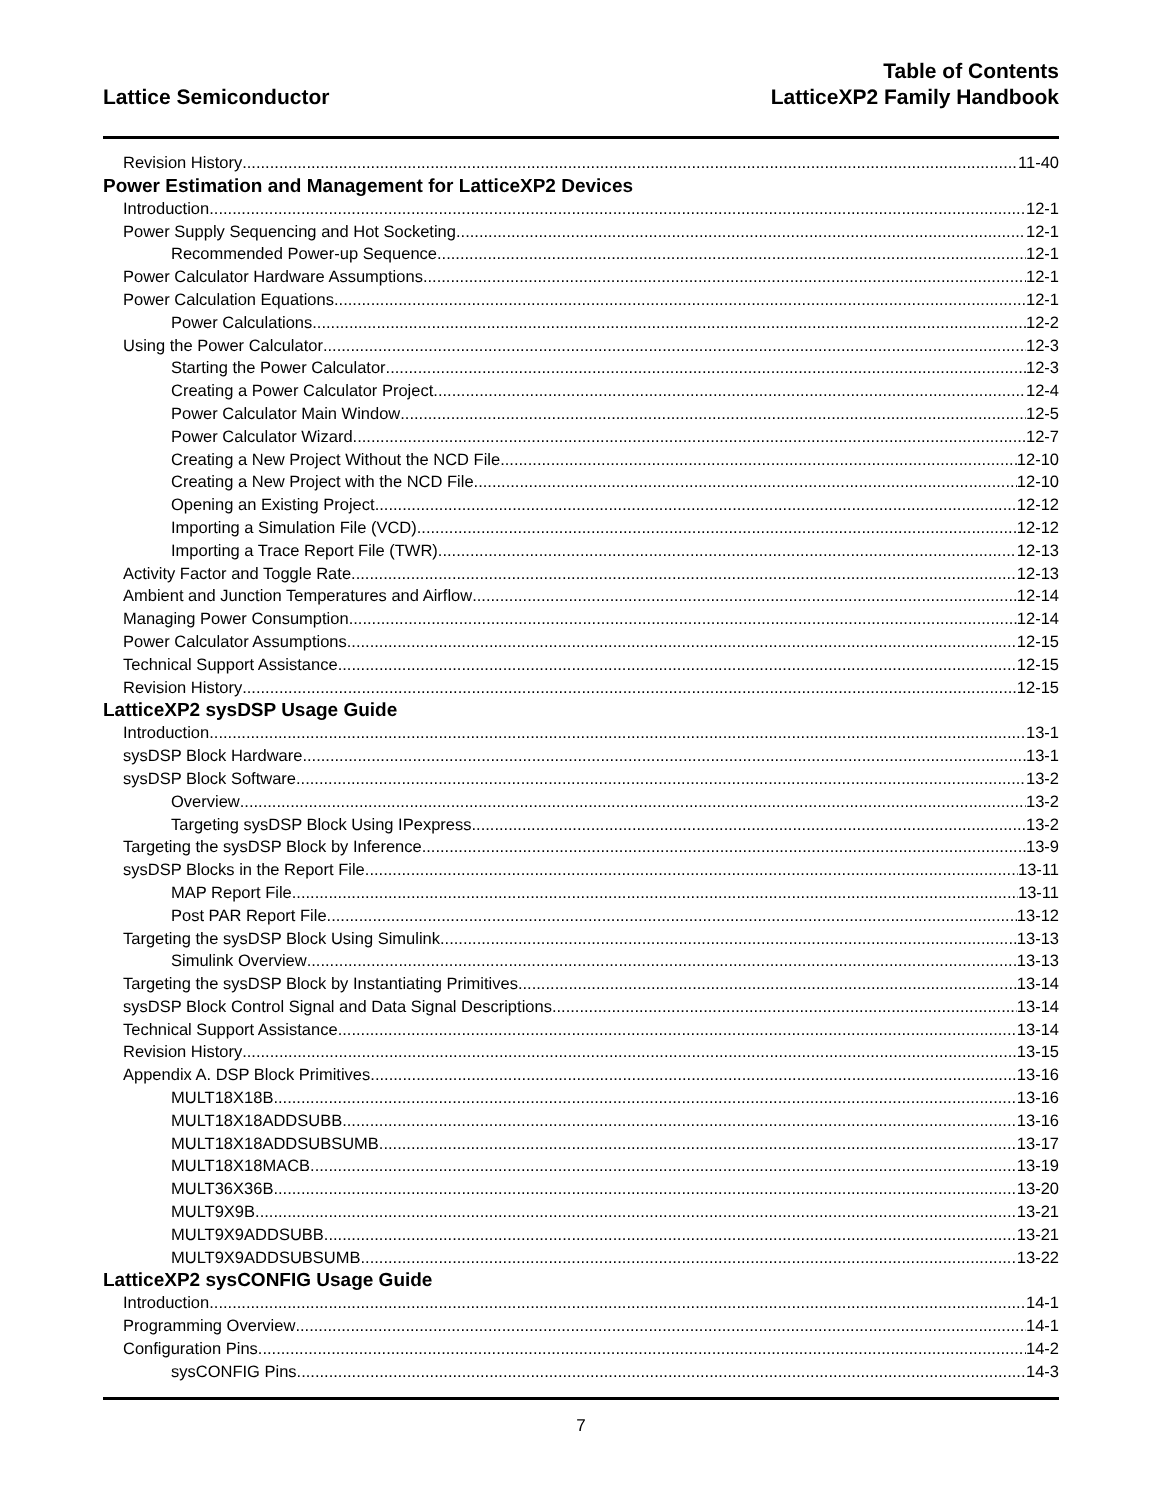Lattice Semiconductor
Table of Contents
LatticeXP2 Family Handbook
Revision History 11-40
Power Estimation and Management for LatticeXP2 Devices
Introduction 12-1
Power Supply Sequencing and Hot Socketing 12-1
Recommended Power-up Sequence 12-1
Power Calculator Hardware Assumptions 12-1
Power Calculation Equations 12-1
Power Calculations 12-2
Using the Power Calculator 12-3
Starting the Power Calculator 12-3
Creating a Power Calculator Project 12-4
Power Calculator Main Window 12-5
Power Calculator Wizard 12-7
Creating a New Project Without the NCD File 12-10
Creating a New Project with the NCD File 12-10
Opening an Existing Project 12-12
Importing a Simulation File (VCD) 12-12
Importing a Trace Report File (TWR) 12-13
Activity Factor and Toggle Rate 12-13
Ambient and Junction Temperatures and Airflow 12-14
Managing Power Consumption 12-14
Power Calculator Assumptions 12-15
Technical Support Assistance 12-15
Revision History 12-15
LatticeXP2 sysDSP Usage Guide
Introduction 13-1
sysDSP Block Hardware 13-1
sysDSP Block Software 13-2
Overview 13-2
Targeting sysDSP Block Using IPexpress 13-2
Targeting the sysDSP Block by Inference 13-9
sysDSP Blocks in the Report File 13-11
MAP Report File 13-11
Post PAR Report File 13-12
Targeting the sysDSP Block Using Simulink 13-13
Simulink Overview 13-13
Targeting the sysDSP Block by Instantiating Primitives 13-14
sysDSP Block Control Signal and Data Signal Descriptions 13-14
Technical Support Assistance 13-14
Revision History 13-15
Appendix A. DSP Block Primitives 13-16
MULT18X18B 13-16
MULT18X18ADDSUBB 13-16
MULT18X18ADDSUBSUMB 13-17
MULT18X18MACB 13-19
MULT36X36B 13-20
MULT9X9B 13-21
MULT9X9ADDSUBB 13-21
MULT9X9ADDSUBSUMB 13-22
LatticeXP2 sysCONFIG Usage Guide
Introduction 14-1
Programming Overview 14-1
Configuration Pins 14-2
sysCONFIG Pins 14-3
7